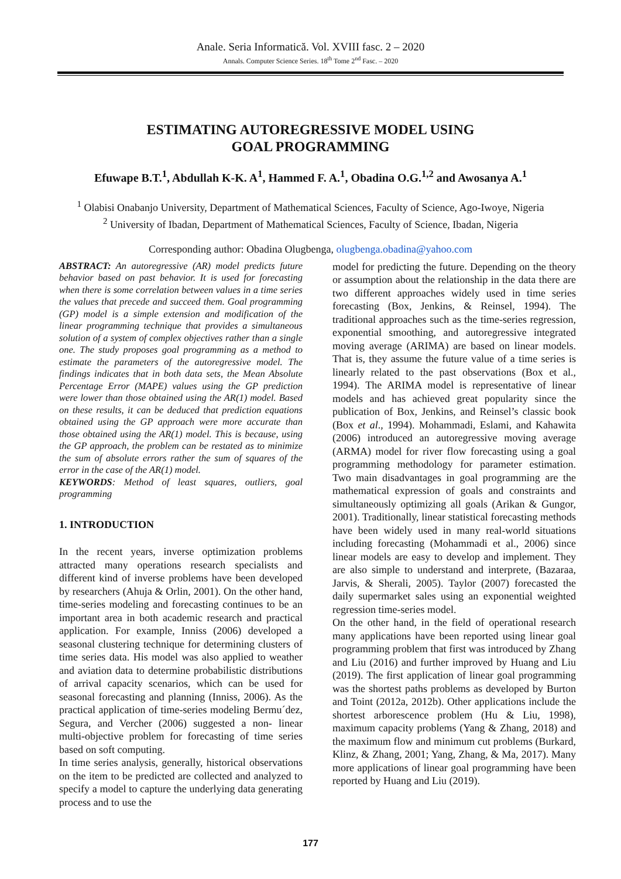Anale. Seria Informatică. Vol. XVIII fasc. 2 – 2020
Annals. Computer Science Series. 18<sup>th</sup> Tome 2<sup>nd</sup> Fasc. – 2020
ESTIMATING AUTOREGRESSIVE MODEL USING
GOAL PROGRAMMING
Efuwape B.T.<sup>1</sup>, Abdullah K-K. A<sup>1</sup>, Hammed F. A.<sup>1</sup>, Obadina O.G.<sup>1,2</sup> and Awosanya A.<sup>1</sup>
<sup>1</sup> Olabisi Onabanjo University, Department of Mathematical Sciences, Faculty of Science, Ago-Iwoye, Nigeria
<sup>2</sup> University of Ibadan, Department of Mathematical Sciences, Faculty of Science, Ibadan, Nigeria
Corresponding author: Obadina Olugbenga, olugbenga.obadina@yahoo.com
ABSTRACT: An autoregressive (AR) model predicts future behavior based on past behavior. It is used for forecasting when there is some correlation between values in a time series the values that precede and succeed them. Goal programming (GP) model is a simple extension and modification of the linear programming technique that provides a simultaneous solution of a system of complex objectives rather than a single one. The study proposes goal programming as a method to estimate the parameters of the autoregressive model. The findings indicates that in both data sets, the Mean Absolute Percentage Error (MAPE) values using the GP prediction were lower than those obtained using the AR(1) model. Based on these results, it can be deduced that prediction equations obtained using the GP approach were more accurate than those obtained using the AR(1) model. This is because, using the GP approach, the problem can be restated as to minimize the sum of absolute errors rather the sum of squares of the error in the case of the AR(1) model.
KEYWORDS: Method of least squares, outliers, goal programming
1. INTRODUCTION
In the recent years, inverse optimization problems attracted many operations research specialists and different kind of inverse problems have been developed by researchers (Ahuja & Orlin, 2001). On the other hand, time-series modeling and forecasting continues to be an important area in both academic research and practical application. For example, Inniss (2006) developed a seasonal clustering technique for determining clusters of time series data. His model was also applied to weather and aviation data to determine probabilistic distributions of arrival capacity scenarios, which can be used for seasonal forecasting and planning (Inniss, 2006). As the practical application of time-series modeling Bermu´dez, Segura, and Vercher (2006) suggested a non- linear multi-objective problem for forecasting of time series based on soft computing.
In time series analysis, generally, historical observations on the item to be predicted are collected and analyzed to specify a model to capture the underlying data generating process and to use the
model for predicting the future. Depending on the theory or assumption about the relationship in the data there are two different approaches widely used in time series forecasting (Box, Jenkins, & Reinsel, 1994). The traditional approaches such as the time-series regression, exponential smoothing, and autoregressive integrated moving average (ARIMA) are based on linear models. That is, they assume the future value of a time series is linearly related to the past observations (Box et al., 1994). The ARIMA model is representative of linear models and has achieved great popularity since the publication of Box, Jenkins, and Reinsel’s classic book (Box et al., 1994). Mohammadi, Eslami, and Kahawita (2006) introduced an autoregressive moving average (ARMA) model for river flow forecasting using a goal programming methodology for parameter estimation. Two main disadvantages in goal programming are the mathematical expression of goals and constraints and simultaneously optimizing all goals (Arikan & Gungor, 2001). Traditionally, linear statistical forecasting methods have been widely used in many real-world situations including forecasting (Mohammadi et al., 2006) since linear models are easy to develop and implement. They are also simple to understand and interprete, (Bazaraa, Jarvis, & Sherali, 2005). Taylor (2007) forecasted the daily supermarket sales using an exponential weighted regression time-series model.
On the other hand, in the field of operational research many applications have been reported using linear goal programming problem that first was introduced by Zhang and Liu (2016) and further improved by Huang and Liu (2019). The first application of linear goal programming was the shortest paths problems as developed by Burton and Toint (2012a, 2012b). Other applications include the shortest arborescence problem (Hu & Liu, 1998), maximum capacity problems (Yang & Zhang, 2018) and the maximum flow and minimum cut problems (Burkard, Klinz, & Zhang, 2001; Yang, Zhang, & Ma, 2017). Many more applications of linear goal programming have been reported by Huang and Liu (2019).
177